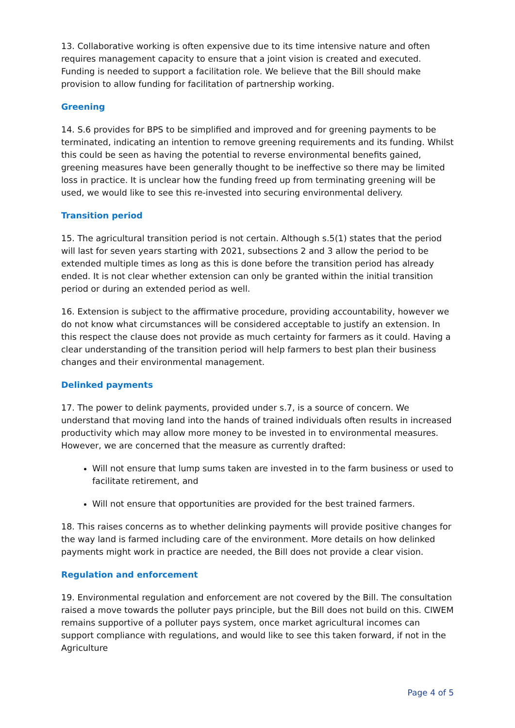13. Collaborative working is often expensive due to its time intensive nature and often requires management capacity to ensure that a joint vision is created and executed. Funding is needed to support a facilitation role. We believe that the Bill should make provision to allow funding for facilitation of partnership working.
Greening
14. S.6 provides for BPS to be simplified and improved and for greening payments to be terminated, indicating an intention to remove greening requirements and its funding. Whilst this could be seen as having the potential to reverse environmental benefits gained, greening measures have been generally thought to be ineffective so there may be limited loss in practice. It is unclear how the funding freed up from terminating greening will be used, we would like to see this re-invested into securing environmental delivery.
Transition period
15. The agricultural transition period is not certain. Although s.5(1) states that the period will last for seven years starting with 2021, subsections 2 and 3 allow the period to be extended multiple times as long as this is done before the transition period has already ended. It is not clear whether extension can only be granted within the initial transition period or during an extended period as well.
16. Extension is subject to the affirmative procedure, providing accountability, however we do not know what circumstances will be considered acceptable to justify an extension. In this respect the clause does not provide as much certainty for farmers as it could. Having a clear understanding of the transition period will help farmers to best plan their business changes and their environmental management.
Delinked payments
17. The power to delink payments, provided under s.7, is a source of concern. We understand that moving land into the hands of trained individuals often results in increased productivity which may allow more money to be invested in to environmental measures. However, we are concerned that the measure as currently drafted:
Will not ensure that lump sums taken are invested in to the farm business or used to facilitate retirement, and
Will not ensure that opportunities are provided for the best trained farmers.
18. This raises concerns as to whether delinking payments will provide positive changes for the way land is farmed including care of the environment. More details on how delinked payments might work in practice are needed, the Bill does not provide a clear vision.
Regulation and enforcement
19. Environmental regulation and enforcement are not covered by the Bill. The consultation raised a move towards the polluter pays principle, but the Bill does not build on this. CIWEM remains supportive of a polluter pays system, once market agricultural incomes can support compliance with regulations, and would like to see this taken forward, if not in the Agriculture
Page 4 of 5